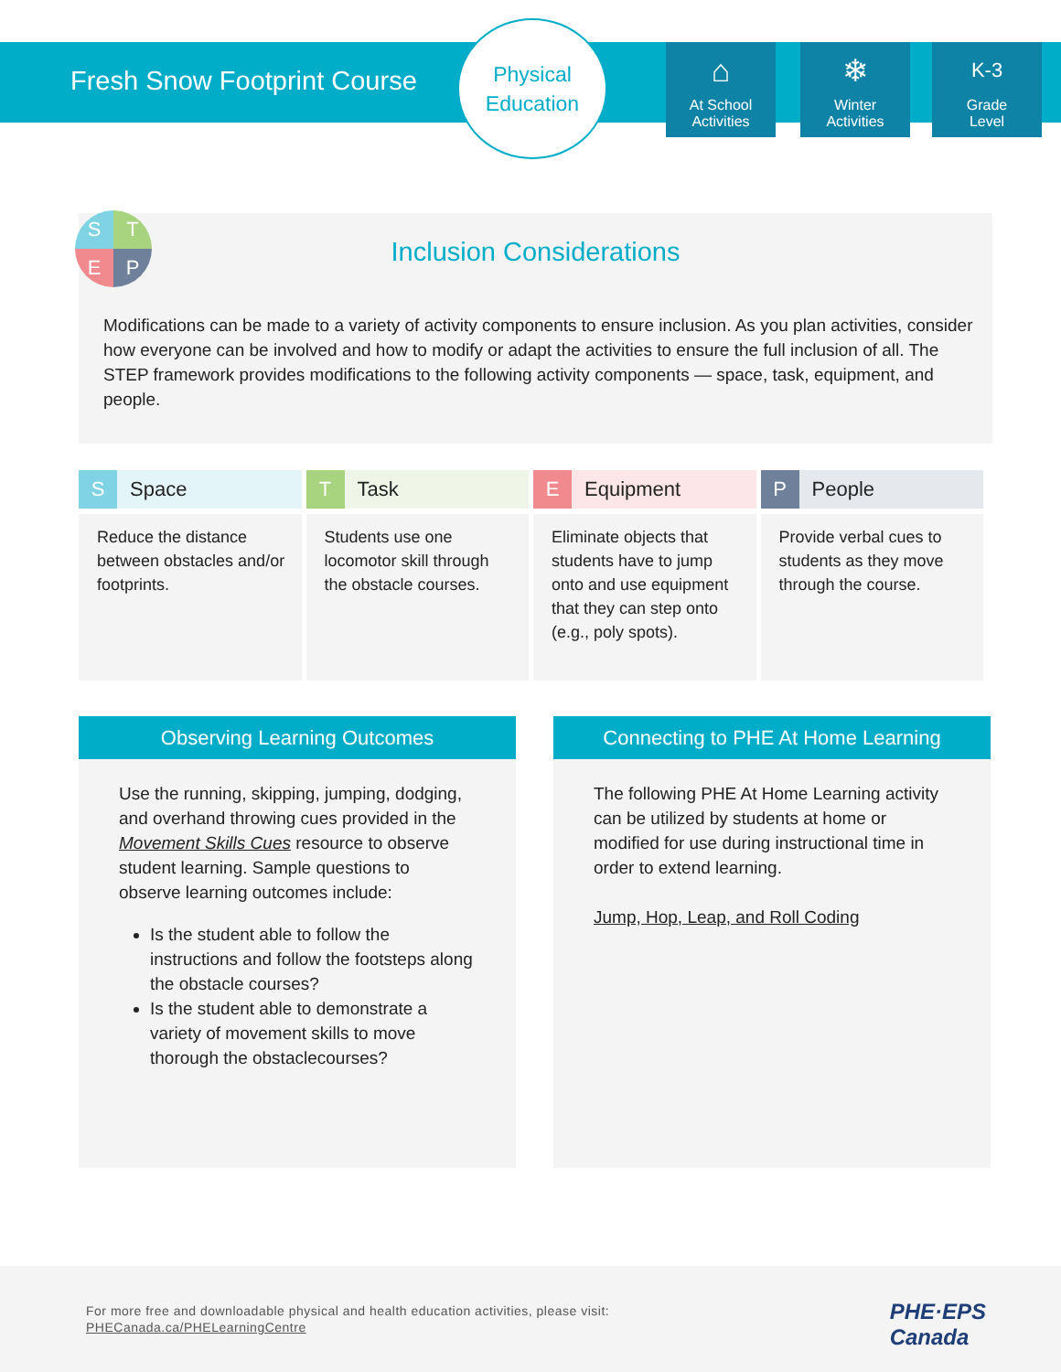Fresh Snow Footprint Course
Physical
Education
⌂
At School
Activities
❄
Winter
Activities
K-3
Grade
Level
Inclusion Considerations
Modifications can be made to a variety of activity components to ensure inclusion. As you plan activities, consider how everyone can be involved and how to modify or adapt the activities to ensure the full inclusion of all. The STEP framework provides modifications to the following activity components — space, task, equipment, and people.
S
T
E
P
| S Space | T Task | E Equipment | P People |
| --- | --- | --- | --- |
| Reduce the distance between obstacles and/or footprints. | Students use one locomotor skill through the obstacle courses. | Eliminate objects that students have to jump onto and use equipment that they can step onto (e.g., poly spots). | Provide verbal cues to students as they move through the course. |
Observing Learning Outcomes
Use the running, skipping, jumping, dodging, and overhand throwing cues provided in the Movement Skills Cues resource to observe student learning. Sample questions to observe learning outcomes include:
Is the student able to follow the instructions and follow the footsteps along the obstacle courses?
Is the student able to demonstrate a variety of movement skills to move thorough the obstaclecourses?
Connecting to PHE At Home Learning
The following PHE At Home Learning activity can be utilized by students at home or modified for use during instructional time in order to extend learning.
Jump, Hop, Leap, and Roll Coding
For more free and downloadable physical and health education activities, please visit:
PHECanada.ca/PHELearningCentre
PHE·EPS
Canada